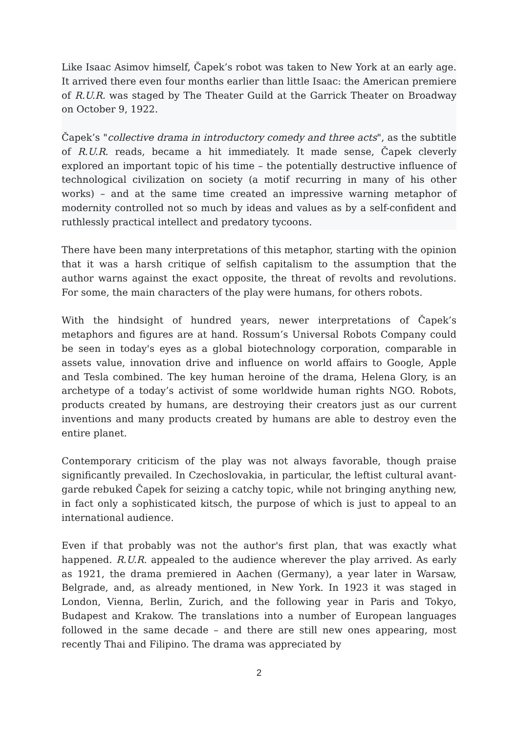Like Isaac Asimov himself, Čapek’s robot was taken to New York at an early age. It arrived there even four months earlier than little Isaac: the American premiere of R.U.R. was staged by The Theater Guild at the Garrick Theater on Broadway on October 9, 1922.
Čapek’s "collective drama in introductory comedy and three acts", as the subtitle of R.U.R. reads, became a hit immediately. It made sense, Čapek cleverly explored an important topic of his time – the potentially destructive influence of technological civilization on society (a motif recurring in many of his other works) – and at the same time created an impressive warning metaphor of modernity controlled not so much by ideas and values as by a self-confident and ruthlessly practical intellect and predatory tycoons.
There have been many interpretations of this metaphor, starting with the opinion that it was a harsh critique of selfish capitalism to the assumption that the author warns against the exact opposite, the threat of revolts and revolutions. For some, the main characters of the play were humans, for others robots.
With the hindsight of hundred years, newer interpretations of Čapek’s metaphors and figures are at hand. Rossum’s Universal Robots Company could be seen in today's eyes as a global biotechnology corporation, comparable in assets value, innovation drive and influence on world affairs to Google, Apple and Tesla combined. The key human heroine of the drama, Helena Glory, is an archetype of a today’s activist of some worldwide human rights NGO. Robots, products created by humans, are destroying their creators just as our current inventions and many products created by humans are able to destroy even the entire planet.
Contemporary criticism of the play was not always favorable, though praise significantly prevailed. In Czechoslovakia, in particular, the leftist cultural avant-garde rebuked Čapek for seizing a catchy topic, while not bringing anything new, in fact only a sophisticated kitsch, the purpose of which is just to appeal to an international audience.
Even if that probably was not the author's first plan, that was exactly what happened. R.U.R. appealed to the audience wherever the play arrived. As early as 1921, the drama premiered in Aachen (Germany), a year later in Warsaw, Belgrade, and, as already mentioned, in New York. In 1923 it was staged in London, Vienna, Berlin, Zurich, and the following year in Paris and Tokyo, Budapest and Krakow. The translations into a number of European languages followed in the same decade – and there are still new ones appearing, most recently Thai and Filipino. The drama was appreciated by
2